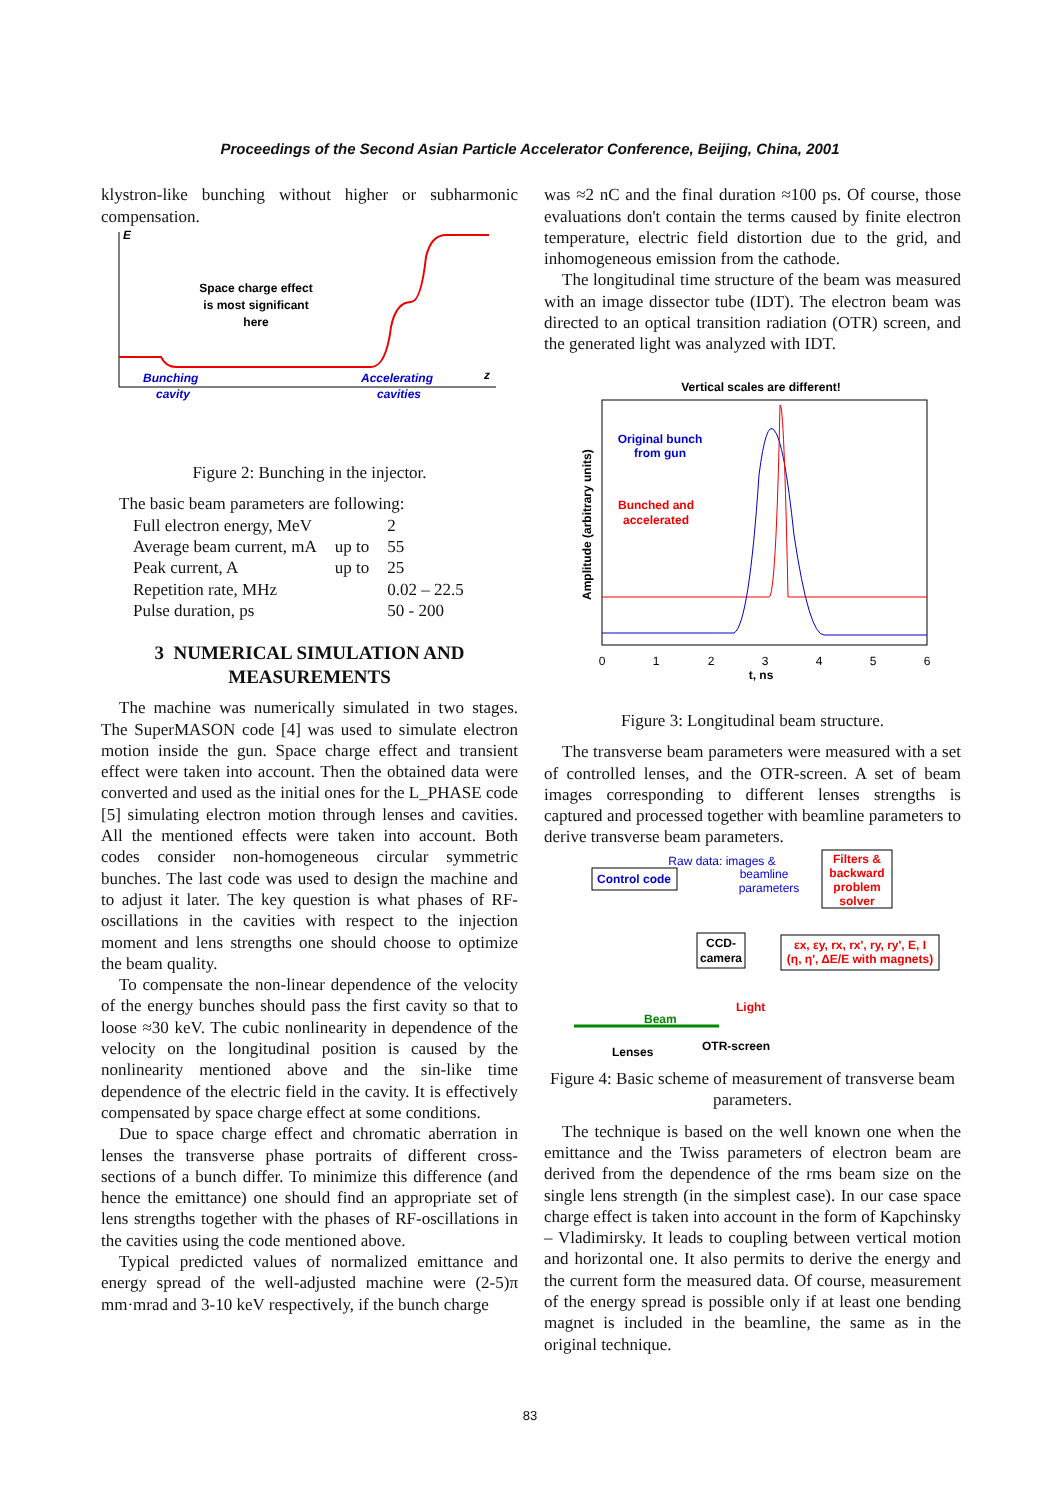Proceedings of the Second Asian Particle Accelerator Conference, Beijing, China, 2001
klystron-like bunching without higher or subharmonic compensation.
E
z
Space charge effect
is most significant
here
Bunching
cavity
Accelerating
cavities
Figure 2: Bunching in the injector.
The basic beam parameters are following:
| Full electron energy, MeV | | 2 |
| Average beam current, mA | up to | 55 |
| Peak current, A | up to | 25 |
| Repetition rate, MHz | | 0.02 – 22.5 |
| Pulse duration, ps | | 50 - 200 |
3 NUMERICAL SIMULATION AND MEASUREMENTS
The machine was numerically simulated in two stages. The SuperMASON code [4] was used to simulate electron motion inside the gun. Space charge effect and transient effect were taken into account. Then the obtained data were converted and used as the initial ones for the L_PHASE code [5] simulating electron motion through lenses and cavities. All the mentioned effects were taken into account. Both codes consider non-homogeneous circular symmetric bunches. The last code was used to design the machine and to adjust it later. The key question is what phases of RF-oscillations in the cavities with respect to the injection moment and lens strengths one should choose to optimize the beam quality.
To compensate the non-linear dependence of the velocity of the energy bunches should pass the first cavity so that to loose ≈30 keV. The cubic nonlinearity in dependence of the velocity on the longitudinal position is caused by the nonlinearity mentioned above and the sin-like time dependence of the electric field in the cavity. It is effectively compensated by space charge effect at some conditions.
Due to space charge effect and chromatic aberration in lenses the transverse phase portraits of different cross-sections of a bunch differ. To minimize this difference (and hence the emittance) one should find an appropriate set of lens strengths together with the phases of RF-oscillations in the cavities using the code mentioned above.
Typical predicted values of normalized emittance and energy spread of the well-adjusted machine were (2-5)π mm·mrad and 3-10 keV respectively, if the bunch charge
was ≈2 nC and the final duration ≈100 ps. Of course, those evaluations don't contain the terms caused by finite electron temperature, electric field distortion due to the grid, and inhomogeneous emission from the cathode.
The longitudinal time structure of the beam was measured with an image dissector tube (IDT). The electron beam was directed to an optical transition radiation (OTR) screen, and the generated light was analyzed with IDT.
Vertical scales are different!
Original bunch
from gun
Bunched and
accelerated
0
1
2
3
4
5
6
t, ns
Amplitude (arbitrary units)
Figure 3: Longitudinal beam structure.
The transverse beam parameters were measured with a set of controlled lenses, and the OTR-screen. A set of beam images corresponding to different lenses strengths is captured and processed together with beamline parameters to derive transverse beam parameters.
Control code
Raw data: images &
beamline
parameters
Filters &
backward
problem
solver
CCD-
camera
εx, εy, rx, rx', ry, ry', E, I
(η, η', ΔE/E with magnets)
Light
Beam
Lenses
OTR-screen
Figure 4: Basic scheme of measurement of transverse beam parameters.
The technique is based on the well known one when the emittance and the Twiss parameters of electron beam are derived from the dependence of the rms beam size on the single lens strength (in the simplest case). In our case space charge effect is taken into account in the form of Kapchinsky – Vladimirsky. It leads to coupling between vertical motion and horizontal one. It also permits to derive the energy and the current form the measured data. Of course, measurement of the energy spread is possible only if at least one bending magnet is included in the beamline, the same as in the original technique.
83